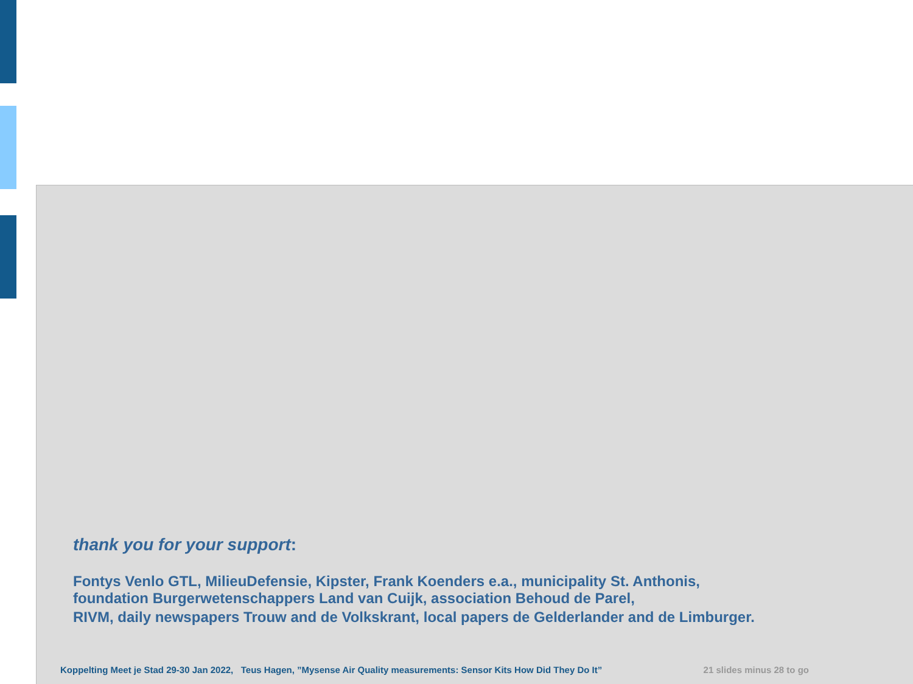thank you for your support:
Fontys Venlo GTL, MilieuDefensie, Kipster, Frank Koenders e.a., municipality St. Anthonis,
foundation Burgerwetenschappers Land van Cuijk, association Behoud de Parel,
RIVM, daily newspapers Trouw and de Volkskrant, local papers de Gelderlander and de Limburger.
Koppelting Meet je Stad 29-30 Jan 2022, Teus Hagen, ”Mysense Air Quality measurements: Sensor Kits How Did They Do It” 21 slides minus 28 to go